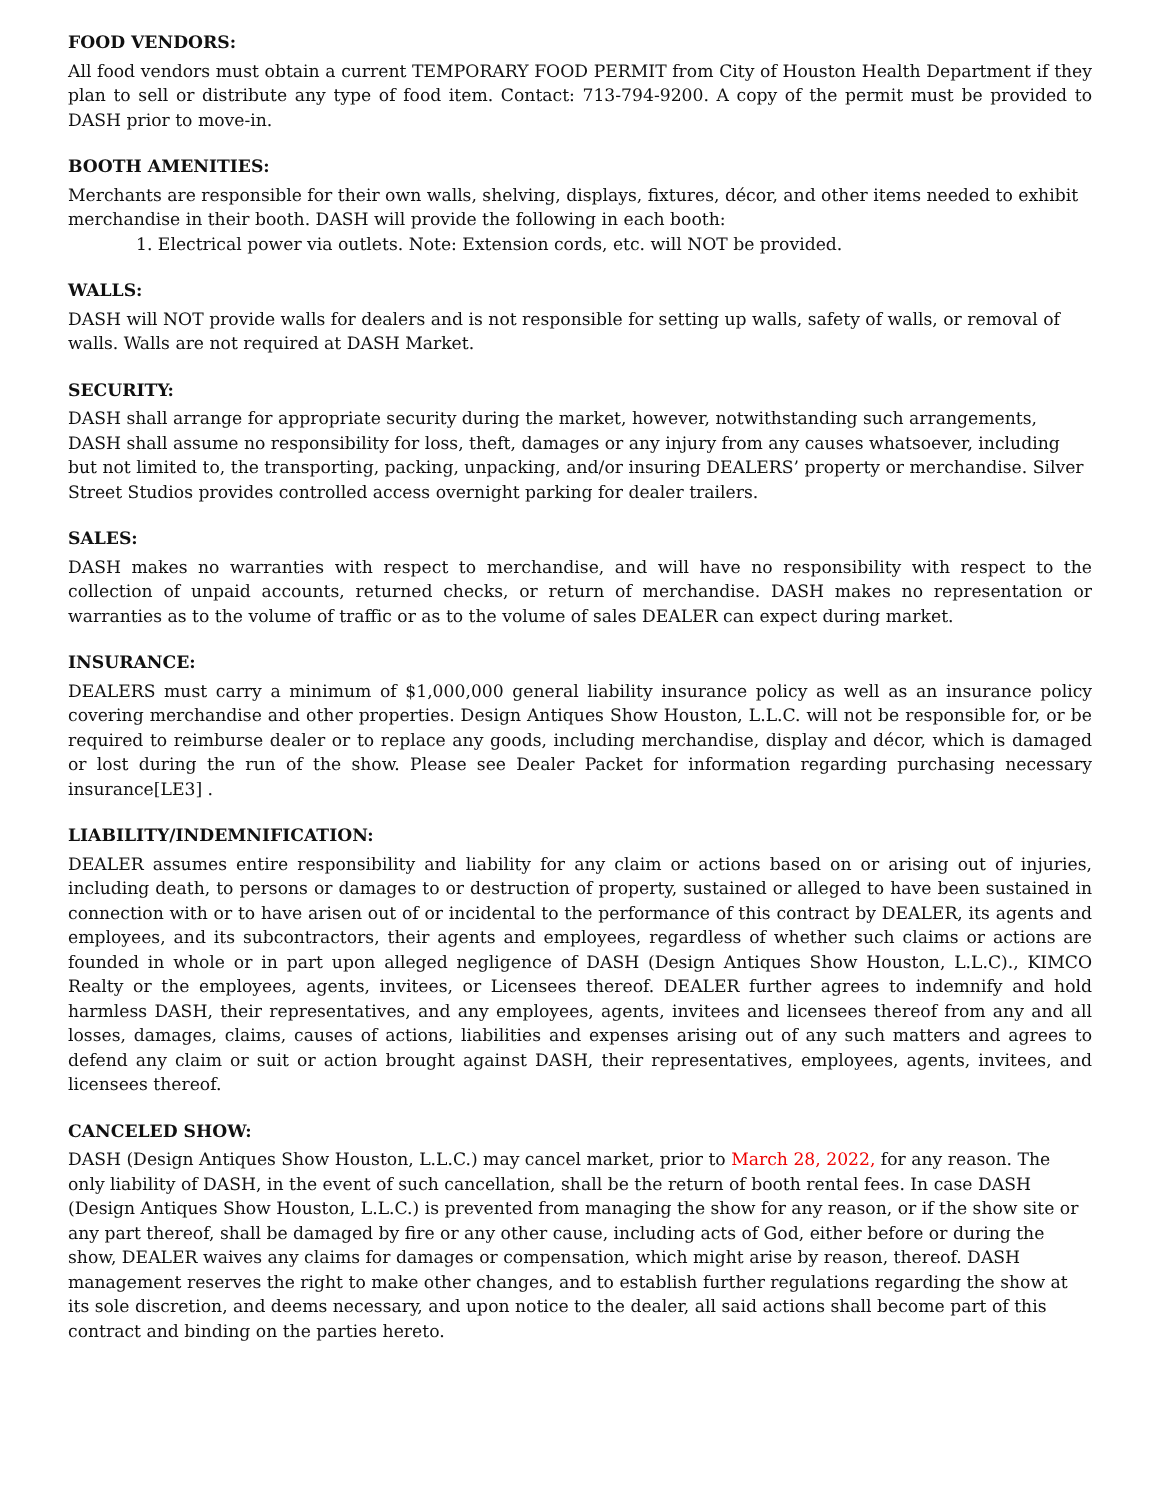FOOD VENDORS:
All food vendors must obtain a current TEMPORARY FOOD PERMIT from City of Houston Health Department if they plan to sell or distribute any type of food item. Contact: 713-794-9200. A copy of the permit must be provided to DASH prior to move-in.
BOOTH AMENITIES:
Merchants are responsible for their own walls, shelving, displays, fixtures, décor, and other items needed to exhibit merchandise in their booth. DASH will provide the following in each booth:
1. Electrical power via outlets. Note: Extension cords, etc. will NOT be provided.
WALLS:
DASH will NOT provide walls for dealers and is not responsible for setting up walls, safety of walls, or removal of walls. Walls are not required at DASH Market.
SECURITY:
DASH shall arrange for appropriate security during the market, however, notwithstanding such arrangements, DASH shall assume no responsibility for loss, theft, damages or any injury from any causes whatsoever, including but not limited to, the transporting, packing, unpacking, and/or insuring DEALERS’ property or merchandise. Silver Street Studios provides controlled access overnight parking for dealer trailers.
SALES:
DASH makes no warranties with respect to merchandise, and will have no responsibility with respect to the collection of unpaid accounts, returned checks, or return of merchandise. DASH makes no representation or warranties as to the volume of traffic or as to the volume of sales DEALER can expect during market.
INSURANCE:
DEALERS must carry a minimum of $1,000,000 general liability insurance policy as well as an insurance policy covering merchandise and other properties. Design Antiques Show Houston, L.L.C. will not be responsible for, or be required to reimburse dealer or to replace any goods, including merchandise, display and décor, which is damaged or lost during the run of the show. Please see Dealer Packet for information regarding purchasing necessary insurance[LE3] .
LIABILITY/INDEMNIFICATION:
DEALER assumes entire responsibility and liability for any claim or actions based on or arising out of injuries, including death, to persons or damages to or destruction of property, sustained or alleged to have been sustained in connection with or to have arisen out of or incidental to the performance of this contract by DEALER, its agents and employees, and its subcontractors, their agents and employees, regardless of whether such claims or actions are founded in whole or in part upon alleged negligence of DASH (Design Antiques Show Houston, L.L.C)., KIMCO Realty or the employees, agents, invitees, or Licensees thereof. DEALER further agrees to indemnify and hold harmless DASH, their representatives, and any employees, agents, invitees and licensees thereof from any and all losses, damages, claims, causes of actions, liabilities and expenses arising out of any such matters and agrees to defend any claim or suit or action brought against DASH, their representatives, employees, agents, invitees, and licensees thereof.
CANCELED SHOW:
DASH (Design Antiques Show Houston, L.L.C.) may cancel market, prior to March 28, 2022, for any reason. The only liability of DASH, in the event of such cancellation, shall be the return of booth rental fees. In case DASH (Design Antiques Show Houston, L.L.C.) is prevented from managing the show for any reason, or if the show site or any part thereof, shall be damaged by fire or any other cause, including acts of God, either before or during the show, DEALER waives any claims for damages or compensation, which might arise by reason, thereof. DASH management reserves the right to make other changes, and to establish further regulations regarding the show at its sole discretion, and deems necessary, and upon notice to the dealer, all said actions shall become part of this contract and binding on the parties hereto.